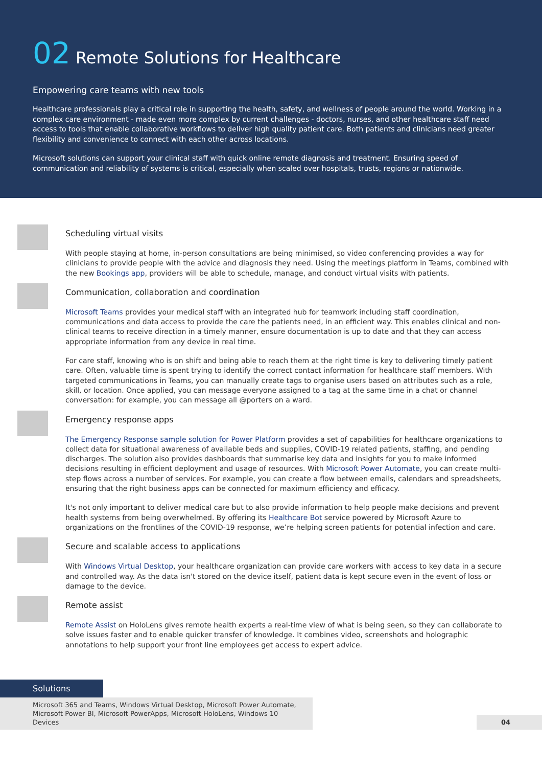02 Remote Solutions for Healthcare
Empowering care teams with new tools
Healthcare professionals play a critical role in supporting the health, safety, and wellness of people around the world. Working in a complex care environment - made even more complex by current challenges - doctors, nurses, and other healthcare staff need access to tools that enable collaborative workflows to deliver high quality patient care. Both patients and clinicians need greater flexibility and convenience to connect with each other across locations.
Microsoft solutions can support your clinical staff with quick online remote diagnosis and treatment. Ensuring speed of communication and reliability of systems is critical, especially when scaled over hospitals, trusts, regions or nationwide.
Scheduling virtual visits
With people staying at home, in-person consultations are being minimised, so video conferencing provides a way for clinicians to provide people with the advice and diagnosis they need. Using the meetings platform in Teams, combined with the new Bookings app, providers will be able to schedule, manage, and conduct virtual visits with patients.
Communication, collaboration and coordination
Microsoft Teams provides your medical staff with an integrated hub for teamwork including staff coordination, communications and data access to provide the care the patients need, in an efficient way. This enables clinical and non-clinical teams to receive direction in a timely manner, ensure documentation is up to date and that they can access appropriate information from any device in real time.
For care staff, knowing who is on shift and being able to reach them at the right time is key to delivering timely patient care. Often, valuable time is spent trying to identify the correct contact information for healthcare staff members. With targeted communications in Teams, you can manually create tags to organise users based on attributes such as a role, skill, or location. Once applied, you can message everyone assigned to a tag at the same time in a chat or channel conversation: for example, you can message all @porters on a ward.
Emergency response apps
The Emergency Response sample solution for Power Platform provides a set of capabilities for healthcare organizations to collect data for situational awareness of available beds and supplies, COVID-19 related patients, staffing, and pending discharges. The solution also provides dashboards that summarise key data and insights for you to make informed decisions resulting in efficient deployment and usage of resources. With Microsoft Power Automate, you can create multi-step flows across a number of services. For example, you can create a flow between emails, calendars and spreadsheets, ensuring that the right business apps can be connected for maximum efficiency and efficacy.
It's not only important to deliver medical care but to also provide information to help people make decisions and prevent health systems from being overwhelmed. By offering its Healthcare Bot service powered by Microsoft Azure to organizations on the frontlines of the COVID-19 response, we’re helping screen patients for potential infection and care.
Secure and scalable access to applications
With Windows Virtual Desktop, your healthcare organization can provide care workers with access to key data in a secure and controlled way. As the data isn't stored on the device itself, patient data is kept secure even in the event of loss or damage to the device.
Remote assist
Remote Assist on HoloLens gives remote health experts a real-time view of what is being seen, so they can collaborate to solve issues faster and to enable quicker transfer of knowledge. It combines video, screenshots and holographic annotations to help support your front line employees get access to expert advice.
Solutions
Microsoft 365 and Teams, Windows Virtual Desktop, Microsoft Power Automate, Microsoft Power BI, Microsoft PowerApps, Microsoft HoloLens, Windows 10 Devices
04